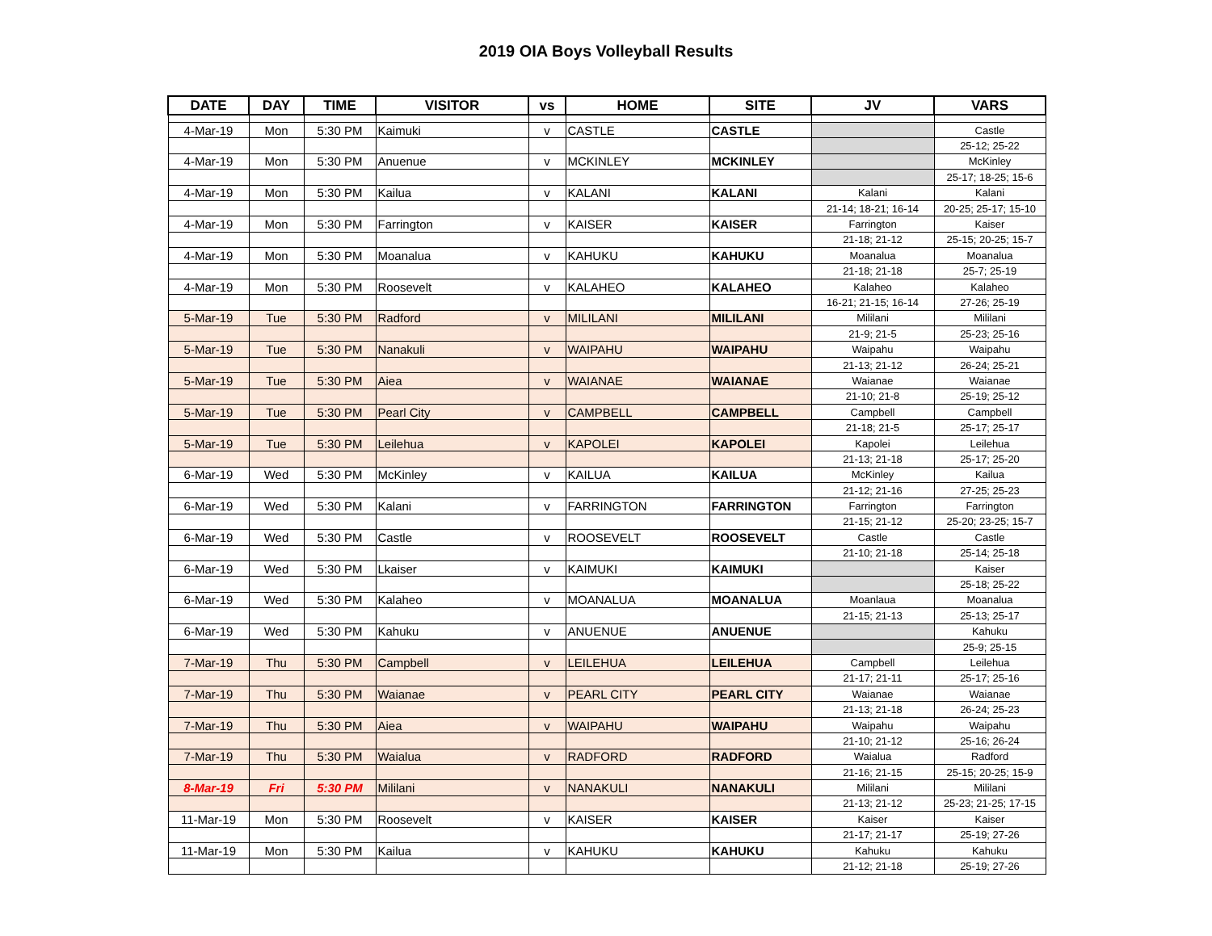2019 OIA Boys Volleyball Results
| DATE | DAY | TIME | VISITOR | vs | HOME | SITE | JV | VARS |
| --- | --- | --- | --- | --- | --- | --- | --- | --- |
| 4-Mar-19 | Mon | 5:30 PM | Kaimuki | v | CASTLE | CASTLE | | Castle |
| | | | | | | | | 25-12; 25-22 |
| 4-Mar-19 | Mon | 5:30 PM | Anuenue | v | MCKINLEY | MCKINLEY | | McKinley |
| | | | | | | | | 25-17; 18-25; 15-6 |
| 4-Mar-19 | Mon | 5:30 PM | Kailua | v | KALANI | KALANI | Kalani | Kalani |
| | | | | | | | 21-14; 18-21; 16-14 | 20-25; 25-17; 15-10 |
| 4-Mar-19 | Mon | 5:30 PM | Farrington | v | KAISER | KAISER | Farrington | Kaiser |
| | | | | | | | 21-18; 21-12 | 25-15; 20-25; 15-7 |
| 4-Mar-19 | Mon | 5:30 PM | Moanalua | v | KAHUKU | KAHUKU | Moanalua | Moanalua |
| | | | | | | | 21-18; 21-18 | 25-7; 25-19 |
| 4-Mar-19 | Mon | 5:30 PM | Roosevelt | v | KALAHEO | KALAHEO | Kalaheo | Kalaheo |
| | | | | | | | 16-21; 21-15; 16-14 | 27-26; 25-19 |
| 5-Mar-19 | Tue | 5:30 PM | Radford | v | MILILANI | MILILANI | Mililani | Mililani |
| | | | | | | | 21-9; 21-5 | 25-23; 25-16 |
| 5-Mar-19 | Tue | 5:30 PM | Nanakuli | v | WAIPAHU | WAIPAHU | Waipahu | Waipahu |
| | | | | | | | 21-13; 21-12 | 26-24; 25-21 |
| 5-Mar-19 | Tue | 5:30 PM | Aiea | v | WAIANAE | WAIANAE | Waianae | Waianae |
| | | | | | | | 21-10; 21-8 | 25-19; 25-12 |
| 5-Mar-19 | Tue | 5:30 PM | Pearl City | v | CAMPBELL | CAMPBELL | Campbell | Campbell |
| | | | | | | | 21-18; 21-5 | 25-17; 25-17 |
| 5-Mar-19 | Tue | 5:30 PM | Leilehua | v | KAPOLEI | KAPOLEI | Kapolei | Leilehua |
| | | | | | | | 21-13; 21-18 | 25-17; 25-20 |
| 6-Mar-19 | Wed | 5:30 PM | McKinley | v | KAILUA | KAILUA | McKinley | Kailua |
| | | | | | | | 21-12; 21-16 | 27-25; 25-23 |
| 6-Mar-19 | Wed | 5:30 PM | Kalani | v | FARRINGTON | FARRINGTON | Farrington | Farrington |
| | | | | | | | 21-15; 21-12 | 25-20; 23-25; 15-7 |
| 6-Mar-19 | Wed | 5:30 PM | Castle | v | ROOSEVELT | ROOSEVELT | Castle | Castle |
| | | | | | | | 21-10; 21-18 | 25-14; 25-18 |
| 6-Mar-19 | Wed | 5:30 PM | Lkaiser | v | KAIMUKI | KAIMUKI | | Kaiser |
| | | | | | | | | 25-18; 25-22 |
| 6-Mar-19 | Wed | 5:30 PM | Kalaheo | v | MOANALUA | MOANALUA | Moanlaua | Moanalua |
| | | | | | | | 21-15; 21-13 | 25-13; 25-17 |
| 6-Mar-19 | Wed | 5:30 PM | Kahuku | v | ANUENUE | ANUENUE | | Kahuku |
| | | | | | | | | 25-9; 25-15 |
| 7-Mar-19 | Thu | 5:30 PM | Campbell | v | LEILEHUA | LEILEHUA | Campbell | Leilehua |
| | | | | | | | 21-17; 21-11 | 25-17; 25-16 |
| 7-Mar-19 | Thu | 5:30 PM | Waianae | v | PEARL CITY | PEARL CITY | Waianae | Waianae |
| | | | | | | | 21-13; 21-18 | 26-24; 25-23 |
| 7-Mar-19 | Thu | 5:30 PM | Aiea | v | WAIPAHU | WAIPAHU | Waipahu | Waipahu |
| | | | | | | | 21-10; 21-12 | 25-16; 26-24 |
| 7-Mar-19 | Thu | 5:30 PM | Waialua | v | RADFORD | RADFORD | Waialua | Radford |
| | | | | | | | 21-16; 21-15 | 25-15; 20-25; 15-9 |
| 8-Mar-19 | Fri | 5:30 PM | Mililani | v | NANAKULI | NANAKULI | Mililani | Mililani |
| | | | | | | | 21-13; 21-12 | 25-23; 21-25; 17-15 |
| 11-Mar-19 | Mon | 5:30 PM | Roosevelt | v | KAISER | KAISER | Kaiser | Kaiser |
| | | | | | | | 21-17; 21-17 | 25-19; 27-26 |
| 11-Mar-19 | Mon | 5:30 PM | Kailua | v | KAHUKU | KAHUKU | Kahuku | Kahuku |
| | | | | | | | 21-12; 21-18 | 25-19; 27-26 |